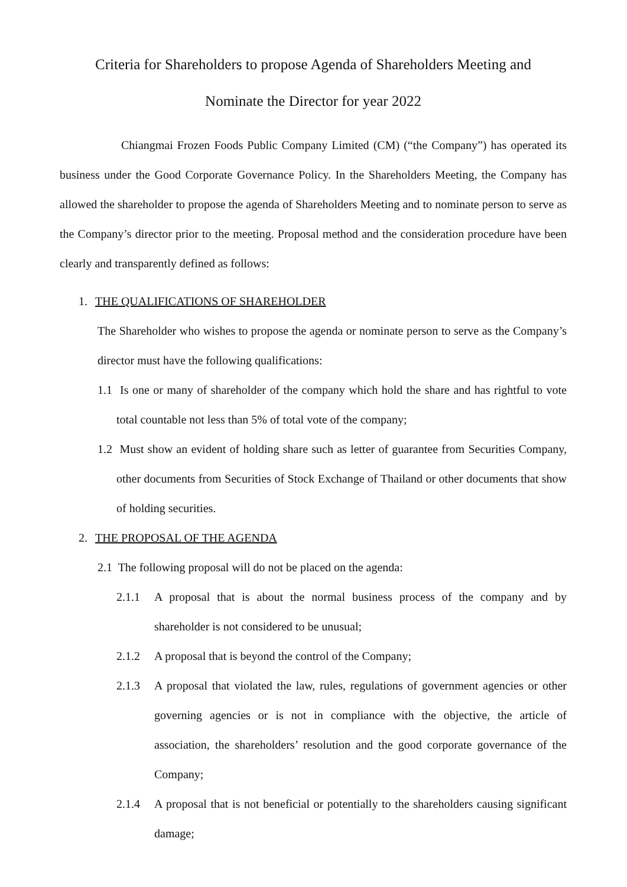Criteria for Shareholders to propose Agenda of Shareholders Meeting and
Nominate the Director for year 2022
Chiangmai Frozen Foods Public Company Limited (CM) (“the Company”) has operated its business under the Good Corporate Governance Policy. In the Shareholders Meeting, the Company has allowed the shareholder to propose the agenda of Shareholders Meeting and to nominate person to serve as the Company’s director prior to the meeting. Proposal method and the consideration procedure have been clearly and transparently defined as follows:
1. THE QUALIFICATIONS OF SHAREHOLDER
The Shareholder who wishes to propose the agenda or nominate person to serve as the Company’s director must have the following qualifications:
1.1 Is one or many of shareholder of the company which hold the share and has rightful to vote total countable not less than 5% of total vote of the company;
1.2 Must show an evident of holding share such as letter of guarantee from Securities Company, other documents from Securities of Stock Exchange of Thailand or other documents that show of holding securities.
2. THE PROPOSAL OF THE AGENDA
2.1 The following proposal will do not be placed on the agenda:
2.1.1 A proposal that is about the normal business process of the company and by shareholder is not considered to be unusual;
2.1.2 A proposal that is beyond the control of the Company;
2.1.3 A proposal that violated the law, rules, regulations of government agencies or other governing agencies or is not in compliance with the objective, the article of association, the shareholders’ resolution and the good corporate governance of the Company;
2.1.4 A proposal that is not beneficial or potentially to the shareholders causing significant damage;